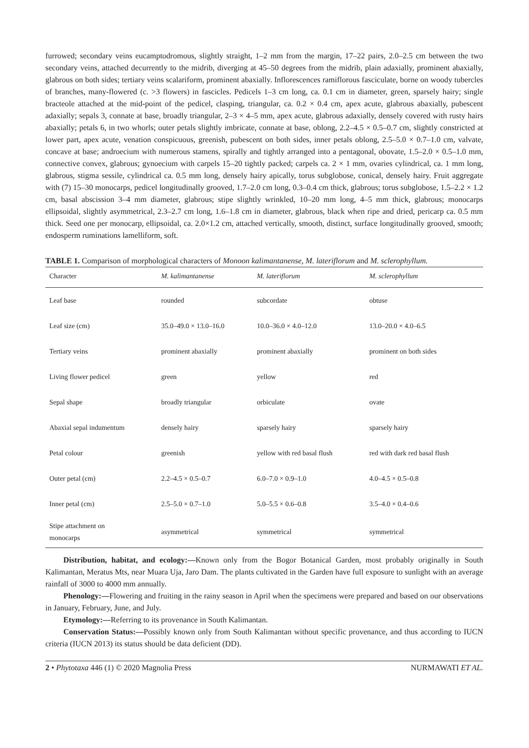furrowed; secondary veins eucamptodromous, slightly straight, 1–2 mm from the margin, 17–22 pairs, 2.0–2.5 cm between the two secondary veins, attached decurrently to the midrib, diverging at 45–50 degrees from the midrib, plain adaxially, prominent abaxially, glabrous on both sides; tertiary veins scalariform, prominent abaxially. Inflorescences ramiflorous fasciculate, borne on woody tubercles of branches, many-flowered (c. >3 flowers) in fascicles. Pedicels 1–3 cm long, ca. 0.1 cm in diameter, green, sparsely hairy; single bracteole attached at the mid-point of the pedicel, clasping, triangular, ca. 0.2 × 0.4 cm, apex acute, glabrous abaxially, pubescent adaxially; sepals 3, connate at base, broadly triangular, 2–3 × 4–5 mm, apex acute, glabrous adaxially, densely covered with rusty hairs abaxially; petals 6, in two whorls; outer petals slightly imbricate, connate at base, oblong, 2.2–4.5 × 0.5–0.7 cm, slightly constricted at lower part, apex acute, venation conspicuous, greenish, pubescent on both sides, inner petals oblong, 2.5–5.0 × 0.7–1.0 cm, valvate, concave at base; androecium with numerous stamens, spirally and tightly arranged into a pentagonal, obovate, 1.5–2.0 × 0.5–1.0 mm, connective convex, glabrous; gynoecium with carpels 15–20 tightly packed; carpels ca. 2 × 1 mm, ovaries cylindrical, ca. 1 mm long, glabrous, stigma sessile, cylindrical ca. 0.5 mm long, densely hairy apically, torus subglobose, conical, densely hairy. Fruit aggregate with (7) 15–30 monocarps, pedicel longitudinally grooved, 1.7–2.0 cm long, 0.3–0.4 cm thick, glabrous; torus subglobose, 1.5–2.2 × 1.2 cm, basal abscission 3–4 mm diameter, glabrous; stipe slightly wrinkled, 10–20 mm long, 4–5 mm thick, glabrous; monocarps ellipsoidal, slightly asymmetrical, 2.3–2.7 cm long, 1.6–1.8 cm in diameter, glabrous, black when ripe and dried, pericarp ca. 0.5 mm thick. Seed one per monocarp, ellipsoidal, ca. 2.0×1.2 cm, attached vertically, smooth, distinct, surface longitudinally grooved, smooth; endosperm ruminations lamelliform, soft.
TABLE 1. Comparison of morphological characters of Monoon kalimantanense, M. lateriflorum and M. sclerophyllum.
| Character | M. kalimantanense | M. lateriflorum | M. sclerophyllum |
| --- | --- | --- | --- |
| Leaf base | rounded | subcordate | obtuse |
| Leaf size (cm) | 35.0–49.0 × 13.0–16.0 | 10.0–36.0 × 4.0–12.0 | 13.0–20.0 × 4.0–6.5 |
| Tertiary veins | prominent abaxially | prominent abaxially | prominent on both sides |
| Living flower pedicel | green | yellow | red |
| Sepal shape | broadly triangular | orbiculate | ovate |
| Abaxial sepal indumentum | densely hairy | sparsely hairy | sparsely hairy |
| Petal colour | greenish | yellow with red basal flush | red with dark red basal flush |
| Outer petal (cm) | 2.2–4.5 × 0.5–0.7 | 6.0–7.0 × 0.9–1.0 | 4.0–4.5 × 0.5–0.8 |
| Inner petal (cm) | 2.5–5.0 × 0.7–1.0 | 5.0–5.5 × 0.6–0.8 | 3.5–4.0 × 0.4–0.6 |
| Stipe attachment on monocarps | asymmetrical | symmetrical | symmetrical |
Distribution, habitat, and ecology:—Known only from the Bogor Botanical Garden, most probably originally in South Kalimantan, Meratus Mts, near Muara Uja, Jaro Dam. The plants cultivated in the Garden have full exposure to sunlight with an average rainfall of 3000 to 4000 mm annually.
Phenology:—Flowering and fruiting in the rainy season in April when the specimens were prepared and based on our observations in January, February, June, and July.
Etymology:—Referring to its provenance in South Kalimantan.
Conservation Status:—Possibly known only from South Kalimantan without specific provenance, and thus according to IUCN criteria (IUCN 2013) its status should be data deficient (DD).
2 • Phytotaxa 446 (1) © 2020 Magnolia Press NURMAWATI ET AL.